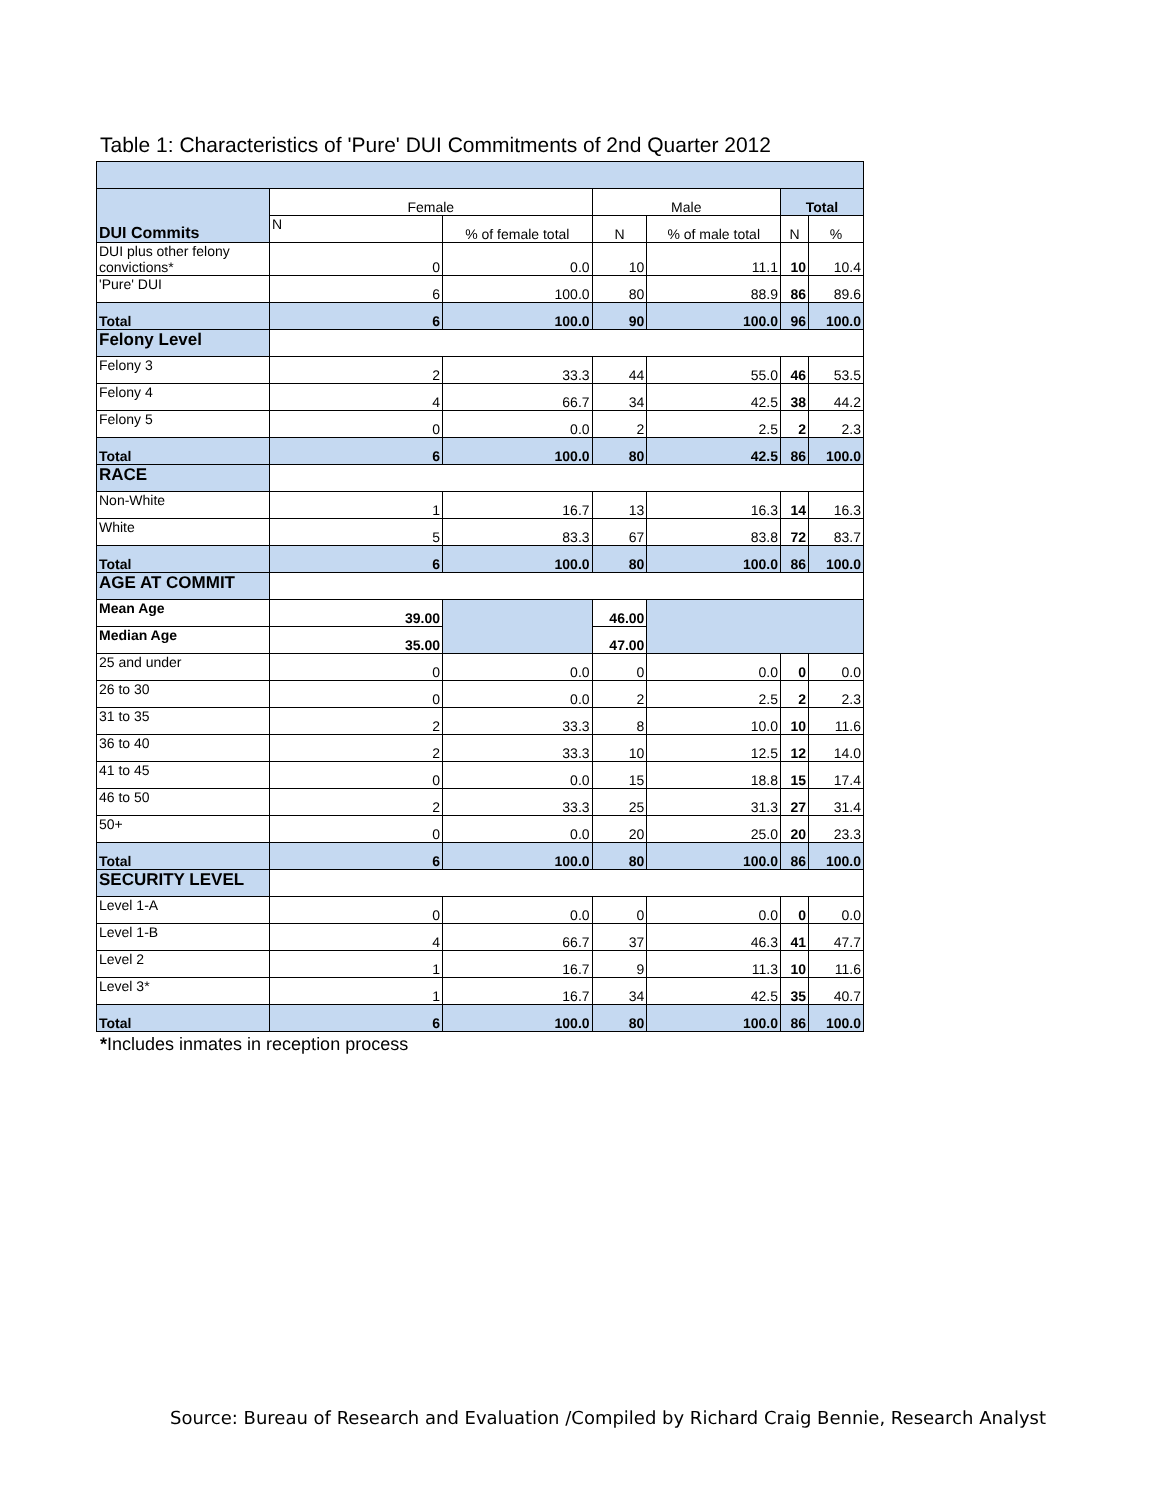Table 1: Characteristics of 'Pure' DUI Commitments of 2nd Quarter 2012
| DUI Commits | Female | | Male | | Total | |
| | N | % of female total | N | % of male total | N | % |
| DUI plus other felony convictions* | 0 | 0.0 | 10 | 11.1 | 10 | 10.4 |
| 'Pure' DUI | 6 | 100.0 | 80 | 88.9 | 86 | 89.6 |
| Total | 6 | 100.0 | 90 | 100.0 | 96 | 100.0 |
| Felony Level | | | | | | |
| Felony 3 | 2 | 33.3 | 44 | 55.0 | 46 | 53.5 |
| Felony 4 | 4 | 66.7 | 34 | 42.5 | 38 | 44.2 |
| Felony 5 | 0 | 0.0 | 2 | 2.5 | 2 | 2.3 |
| Total | 6 | 100.0 | 80 | 42.5 | 86 | 100.0 |
| RACE | | | | | | |
| Non-White | 1 | 16.7 | 13 | 16.3 | 14 | 16.3 |
| White | 5 | 83.3 | 67 | 83.8 | 72 | 83.7 |
| Total | 6 | 100.0 | 80 | 100.0 | 86 | 100.0 |
| AGE AT COMMIT | | | | | | |
| Mean Age | 39.00 | | 46.00 | | | |
| Median Age | 35.00 | | 47.00 | | | |
| 25 and under | 0 | 0.0 | 0 | 0.0 | 0 | 0.0 |
| 26 to 30 | 0 | 0.0 | 2 | 2.5 | 2 | 2.3 |
| 31 to 35 | 2 | 33.3 | 8 | 10.0 | 10 | 11.6 |
| 36 to 40 | 2 | 33.3 | 10 | 12.5 | 12 | 14.0 |
| 41 to 45 | 0 | 0.0 | 15 | 18.8 | 15 | 17.4 |
| 46 to 50 | 2 | 33.3 | 25 | 31.3 | 27 | 31.4 |
| 50+ | 0 | 0.0 | 20 | 25.0 | 20 | 23.3 |
| Total | 6 | 100.0 | 80 | 100.0 | 86 | 100.0 |
| SECURITY LEVEL | | | | | | |
| Level 1-A | 0 | 0.0 | 0 | 0.0 | 0 | 0.0 |
| Level 1-B | 4 | 66.7 | 37 | 46.3 | 41 | 47.7 |
| Level 2 | 1 | 16.7 | 9 | 11.3 | 10 | 11.6 |
| Level 3* | 1 | 16.7 | 34 | 42.5 | 35 | 40.7 |
| Total | 6 | 100.0 | 80 | 100.0 | 86 | 100.0 |
*Includes inmates in reception process
Source: Bureau of Research and Evaluation /Compiled by Richard Craig Bennie, Research Analyst